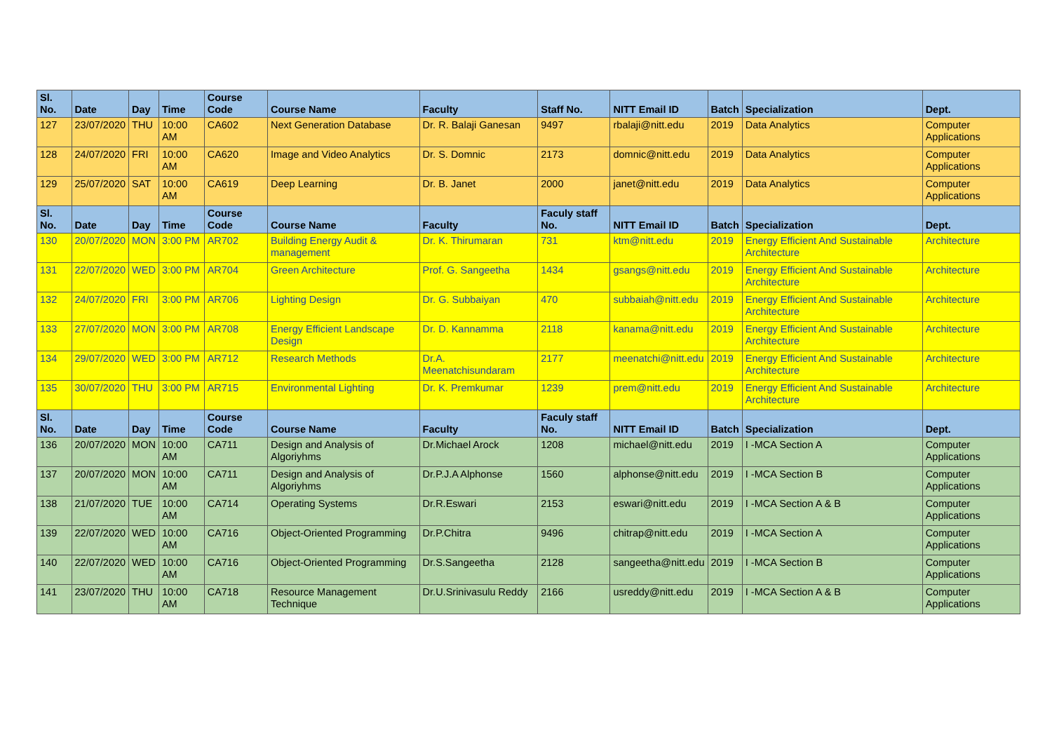| Sl. No. | Date | Day | Time | Course Code | Course Name | Faculty | Staff No. | NITT Email ID | Batch | Specialization | Dept. |
| --- | --- | --- | --- | --- | --- | --- | --- | --- | --- | --- | --- |
| 127 | 23/07/2020 | THU | 10:00 AM | CA602 | Next Generation Database | Dr. R. Balaji Ganesan | 9497 | rbalaji@nitt.edu | 2019 | Data Analytics | Computer Applications |
| 128 | 24/07/2020 | FRI | 10:00 AM | CA620 | Image and Video Analytics | Dr. S. Domnic | 2173 | domnic@nitt.edu | 2019 | Data Analytics | Computer Applications |
| 129 | 25/07/2020 | SAT | 10:00 AM | CA619 | Deep Learning | Dr. B. Janet | 2000 | janet@nitt.edu | 2019 | Data Analytics | Computer Applications |
| Sl. No. | Date | Day | Time | Course Code | Course Name | Faculty | Faculy staff No. | NITT Email ID | Batch | Specialization | Dept. |
| 130 | 20/07/2020 | MON | 3:00 PM | AR702 | Building Energy Audit & management | Dr. K. Thirumaran | 731 | ktm@nitt.edu | 2019 | Energy Efficient And Sustainable Architecture | Architecture |
| 131 | 22/07/2020 | WED | 3:00 PM | AR704 | Green Architecture | Prof. G. Sangeetha | 1434 | gsangs@nitt.edu | 2019 | Energy Efficient And Sustainable Architecture | Architecture |
| 132 | 24/07/2020 | FRI | 3:00 PM | AR706 | Lighting Design | Dr. G. Subbaiyan | 470 | subbaiah@nitt.edu | 2019 | Energy Efficient And Sustainable Architecture | Architecture |
| 133 | 27/07/2020 | MON | 3:00 PM | AR708 | Energy Efficient Landscape Design | Dr. D. Kannamma | 2118 | kanama@nitt.edu | 2019 | Energy Efficient And Sustainable Architecture | Architecture |
| 134 | 29/07/2020 | WED | 3:00 PM | AR712 | Research Methods | Dr.A. Meenatchisundaram | 2177 | meenatchi@nitt.edu | 2019 | Energy Efficient And Sustainable Architecture | Architecture |
| 135 | 30/07/2020 | THU | 3:00 PM | AR715 | Environmental Lighting | Dr. K. Premkumar | 1239 | prem@nitt.edu | 2019 | Energy Efficient And Sustainable Architecture | Architecture |
| Sl. No. | Date | Day | Time | Course Code | Course Name | Faculty | Faculy staff No. | NITT Email ID | Batch | Specialization | Dept. |
| 136 | 20/07/2020 | MON | 10:00 AM | CA711 | Design and Analysis of Algoriyhms | Dr.Michael Arock | 1208 | michael@nitt.edu | 2019 | I -MCA Section A | Computer Applications |
| 137 | 20/07/2020 | MON | 10:00 AM | CA711 | Design and Analysis of Algoriyhms | Dr.P.J.A Alphonse | 1560 | alphonse@nitt.edu | 2019 | I -MCA Section B | Computer Applications |
| 138 | 21/07/2020 | TUE | 10:00 AM | CA714 | Operating Systems | Dr.R.Eswari | 2153 | eswari@nitt.edu | 2019 | I -MCA Section A & B | Computer Applications |
| 139 | 22/07/2020 | WED | 10:00 AM | CA716 | Object-Oriented Programming | Dr.P.Chitra | 9496 | chitrap@nitt.edu | 2019 | I -MCA Section A | Computer Applications |
| 140 | 22/07/2020 | WED | 10:00 AM | CA716 | Object-Oriented Programming | Dr.S.Sangeetha | 2128 | sangeetha@nitt.edu | 2019 | I -MCA Section B | Computer Applications |
| 141 | 23/07/2020 | THU | 10:00 AM | CA718 | Resource Management Technique | Dr.U.Srinivasulu Reddy | 2166 | usreddy@nitt.edu | 2019 | I -MCA Section A & B | Computer Applications |